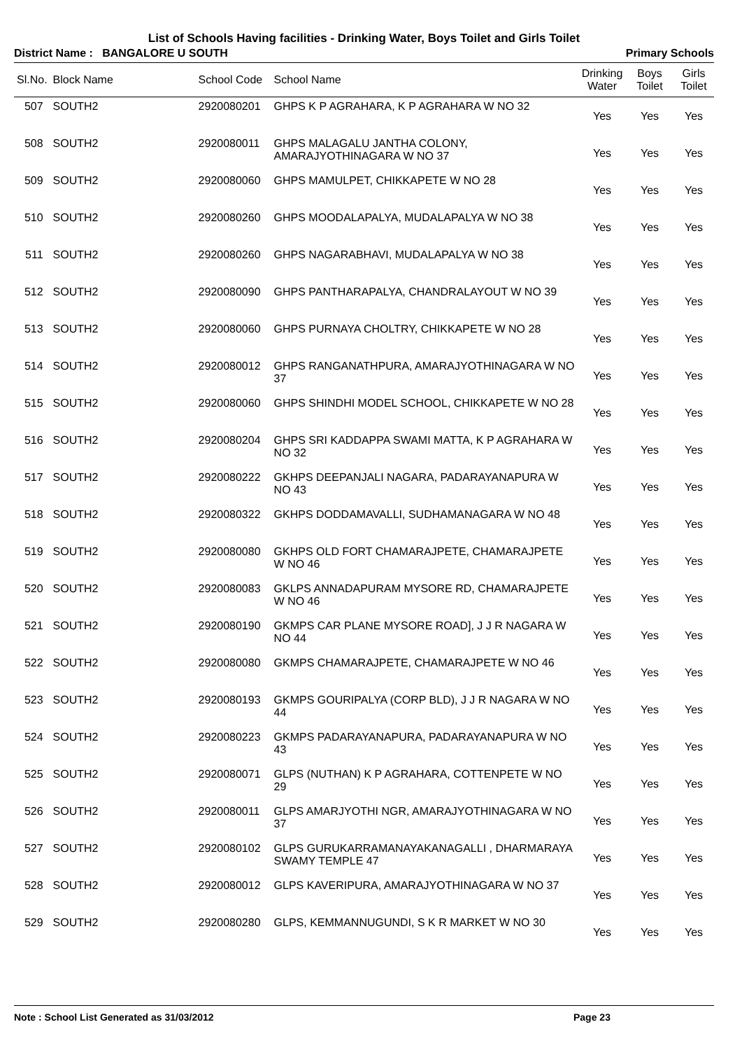List of Schools Having facilities - Drinking Water, Boys Toilet and Girls Toilet
District Name : BANGALORE U SOUTH Primary Schools
| Sl.No. | Block Name | School Code | School Name | Drinking Water | Boys Toilet | Girls Toilet |
| --- | --- | --- | --- | --- | --- | --- |
| 507 | SOUTH2 | 2920080201 | GHPS K P AGRAHARA, K P AGRAHARA W NO 32 | Yes | Yes | Yes |
| 508 | SOUTH2 | 2920080011 | GHPS MALAGALU JANTHA COLONY, AMARAJYOTHINAGARA W NO 37 | Yes | Yes | Yes |
| 509 | SOUTH2 | 2920080060 | GHPS MAMULPET, CHIKKAPETE W NO 28 | Yes | Yes | Yes |
| 510 | SOUTH2 | 2920080260 | GHPS MOODALAPALYA, MUDALAPALYA W NO 38 | Yes | Yes | Yes |
| 511 | SOUTH2 | 2920080260 | GHPS NAGARABHAVI, MUDALAPALYA W NO 38 | Yes | Yes | Yes |
| 512 | SOUTH2 | 2920080090 | GHPS PANTHARAPALYA, CHANDRALAYOUT W NO 39 | Yes | Yes | Yes |
| 513 | SOUTH2 | 2920080060 | GHPS PURNAYA CHOLTRY, CHIKKAPETE W NO 28 | Yes | Yes | Yes |
| 514 | SOUTH2 | 2920080012 | GHPS RANGANATHPURA, AMARAJYOTHINAGARA W NO 37 | Yes | Yes | Yes |
| 515 | SOUTH2 | 2920080060 | GHPS SHINDHI MODEL SCHOOL, CHIKKAPETE W NO 28 | Yes | Yes | Yes |
| 516 | SOUTH2 | 2920080204 | GHPS SRI KADDAPPA SWAMI MATTA, K P AGRAHARA W NO 32 | Yes | Yes | Yes |
| 517 | SOUTH2 | 2920080222 | GKHPS DEEPANJALI NAGARA, PADARAYANAPURA W NO 43 | Yes | Yes | Yes |
| 518 | SOUTH2 | 2920080322 | GKHPS DODDAMAVALLI, SUDHAMANAGARA W NO 48 | Yes | Yes | Yes |
| 519 | SOUTH2 | 2920080080 | GKHPS OLD FORT CHAMARAJPETE, CHAMARAJPETE W NO 46 | Yes | Yes | Yes |
| 520 | SOUTH2 | 2920080083 | GKLPS ANNADAPURAM MYSORE RD, CHAMARAJPETE W NO 46 | Yes | Yes | Yes |
| 521 | SOUTH2 | 2920080190 | GKMPS CAR PLANE MYSORE ROAD], J J R NAGARA W NO 44 | Yes | Yes | Yes |
| 522 | SOUTH2 | 2920080080 | GKMPS CHAMARAJPETE, CHAMARAJPETE W NO 46 | Yes | Yes | Yes |
| 523 | SOUTH2 | 2920080193 | GKMPS GOURIPALYA (CORP BLD), J J R NAGARA W NO 44 | Yes | Yes | Yes |
| 524 | SOUTH2 | 2920080223 | GKMPS PADARAYANAPURA, PADARAYANAPURA W NO 43 | Yes | Yes | Yes |
| 525 | SOUTH2 | 2920080071 | GLPS (NUTHAN) K P AGRAHARA, COTTENPETE W NO 29 | Yes | Yes | Yes |
| 526 | SOUTH2 | 2920080011 | GLPS AMARJYOTHI NGR, AMARAJYOTHINAGARA W NO 37 | Yes | Yes | Yes |
| 527 | SOUTH2 | 2920080102 | GLPS GURUKARRAMANAYAKANAGALLI , DHARMARAYA SWAMY TEMPLE 47 | Yes | Yes | Yes |
| 528 | SOUTH2 | 2920080012 | GLPS KAVERIPURA, AMARAJYOTHINAGARA W NO 37 | Yes | Yes | Yes |
| 529 | SOUTH2 | 2920080280 | GLPS, KEMMANNUGUNDI, S K R MARKET W NO 30 | Yes | Yes | Yes |
Note : School List Generated as 31/03/2012 Page 23